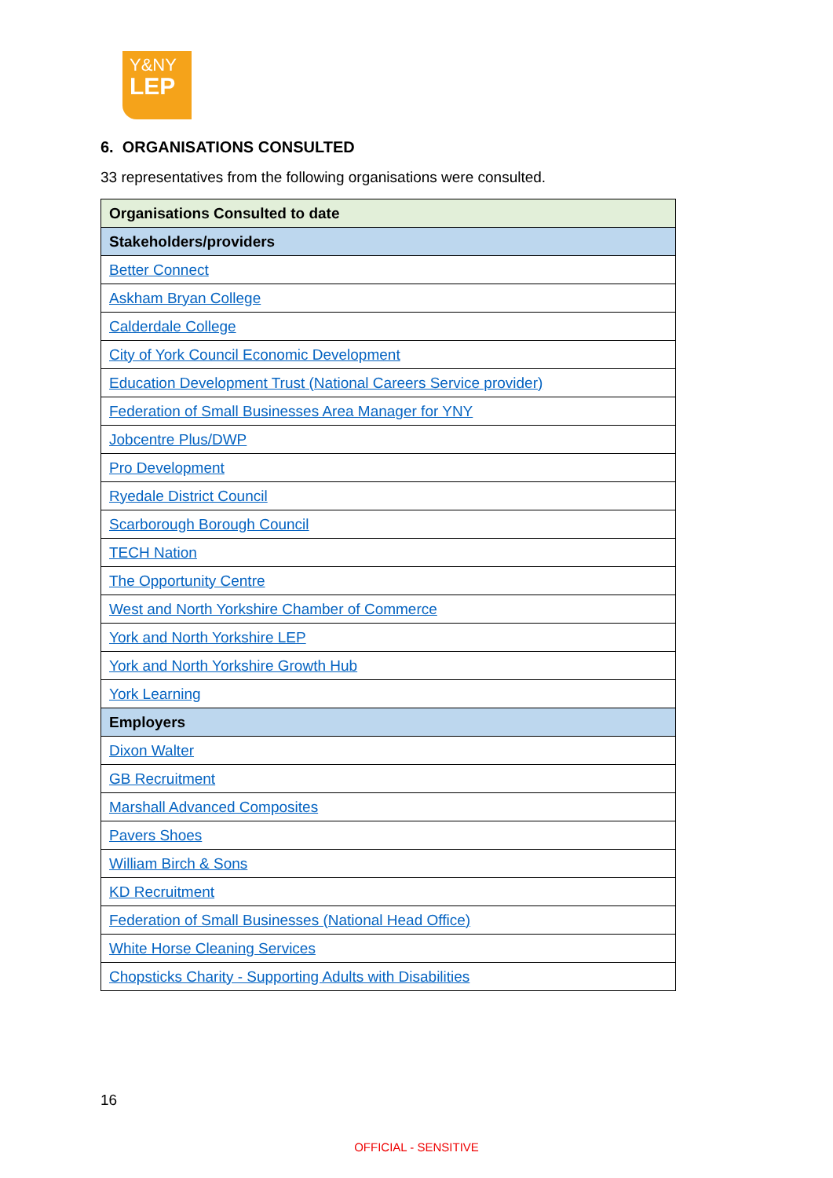Y&NY
LEP
6. ORGANISATIONS CONSULTED
33 representatives from the following organisations were consulted.
| Organisations Consulted to date |
| --- |
| Stakeholders/providers |
| Better Connect |
| Askham Bryan College |
| Calderdale College |
| City of York Council Economic Development |
| Education Development Trust (National Careers Service provider) |
| Federation of Small Businesses Area Manager for YNY |
| Jobcentre Plus/DWP |
| Pro Development |
| Ryedale District Council |
| Scarborough Borough Council |
| TECH Nation |
| The Opportunity Centre |
| West and North Yorkshire Chamber of Commerce |
| York and North Yorkshire LEP |
| York and North Yorkshire Growth Hub |
| York Learning |
| Employers |
| Dixon Walter |
| GB Recruitment |
| Marshall Advanced Composites |
| Pavers Shoes |
| William Birch & Sons |
| KD Recruitment |
| Federation of Small Businesses (National Head Office) |
| White Horse Cleaning Services |
| Chopsticks Charity - Supporting Adults with Disabilities |
16
OFFICIAL - SENSITIVE